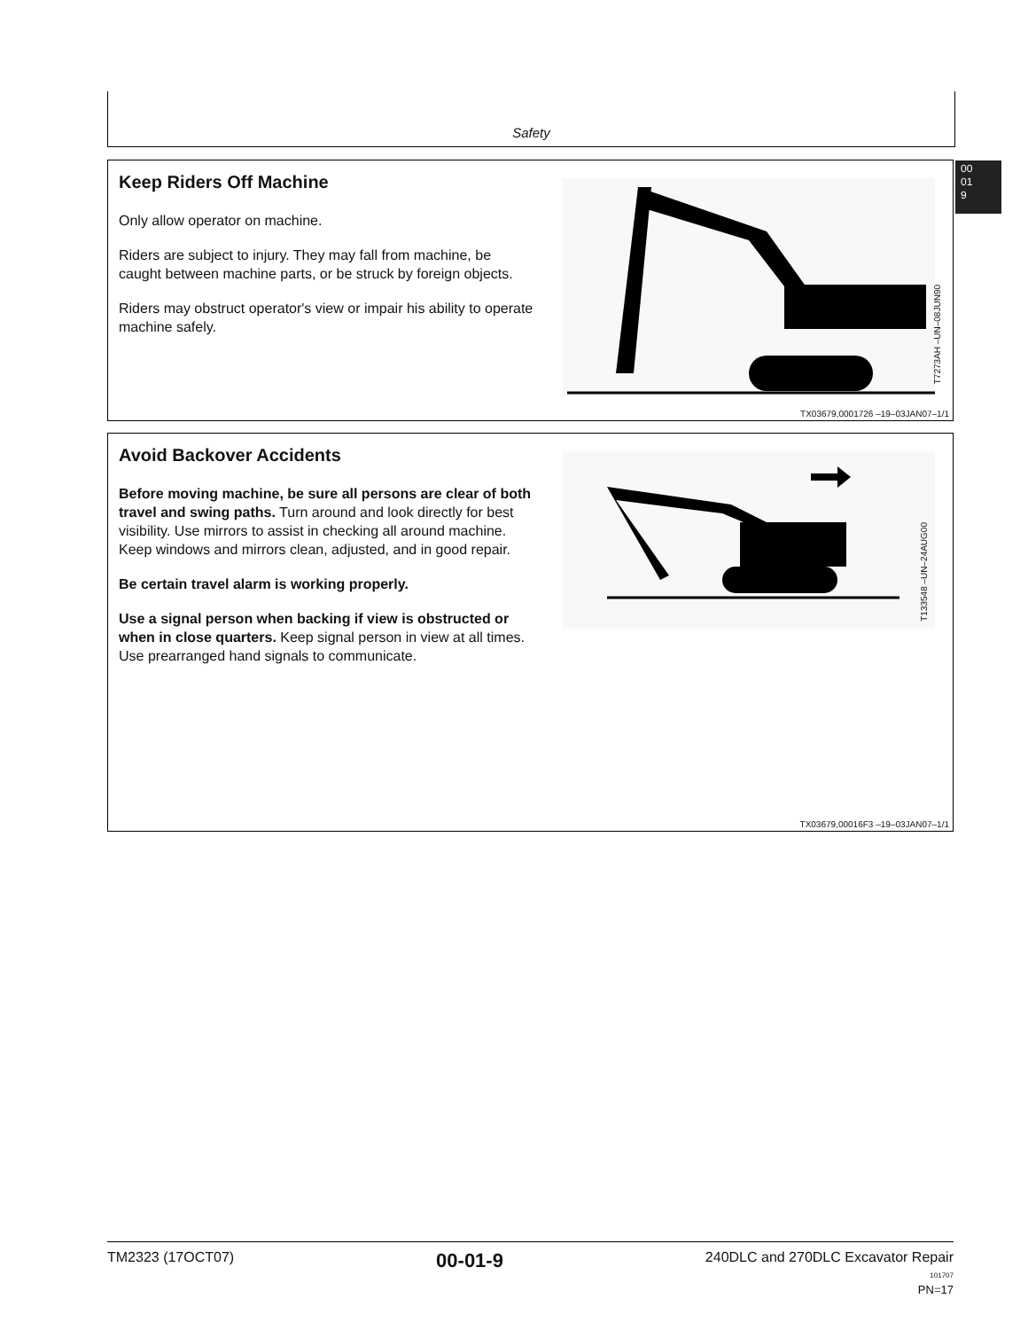Safety
00
01
9
Keep Riders Off Machine
Only allow operator on machine.
Riders are subject to injury. They may fall from machine, be caught between machine parts, or be struck by foreign objects.
Riders may obstruct operator's view or impair his ability to operate machine safely.
T7273AH –UN–08JUN90
TX03679,0001726 –19–03JAN07–1/1
Avoid Backover Accidents
Before moving machine, be sure all persons are clear of both travel and swing paths. Turn around and look directly for best visibility. Use mirrors to assist in checking all around machine. Keep windows and mirrors clean, adjusted, and in good repair.
Be certain travel alarm is working properly.
Use a signal person when backing if view is obstructed or when in close quarters. Keep signal person in view at all times. Use prearranged hand signals to communicate.
T133548 –UN–24AUG00
TX03679,00016F3 –19–03JAN07–1/1
TM2323 (17OCT07) 00-01-9 240DLC and 270DLC Excavator Repair
101707
PN=17